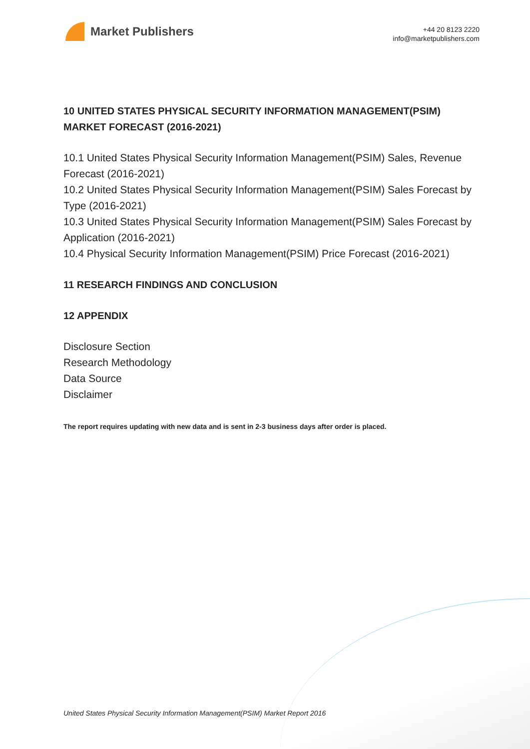Market Publishers
+44 20 8123 2220
info@marketpublishers.com
10 UNITED STATES PHYSICAL SECURITY INFORMATION MANAGEMENT(PSIM) MARKET FORECAST (2016-2021)
10.1 United States Physical Security Information Management(PSIM) Sales, Revenue Forecast (2016-2021)
10.2 United States Physical Security Information Management(PSIM) Sales Forecast by Type (2016-2021)
10.3 United States Physical Security Information Management(PSIM) Sales Forecast by Application (2016-2021)
10.4 Physical Security Information Management(PSIM) Price Forecast (2016-2021)
11 RESEARCH FINDINGS AND CONCLUSION
12 APPENDIX
Disclosure Section
Research Methodology
Data Source
Disclaimer
The report requires updating with new data and is sent in 2-3 business days after order is placed.
United States Physical Security Information Management(PSIM) Market Report 2016